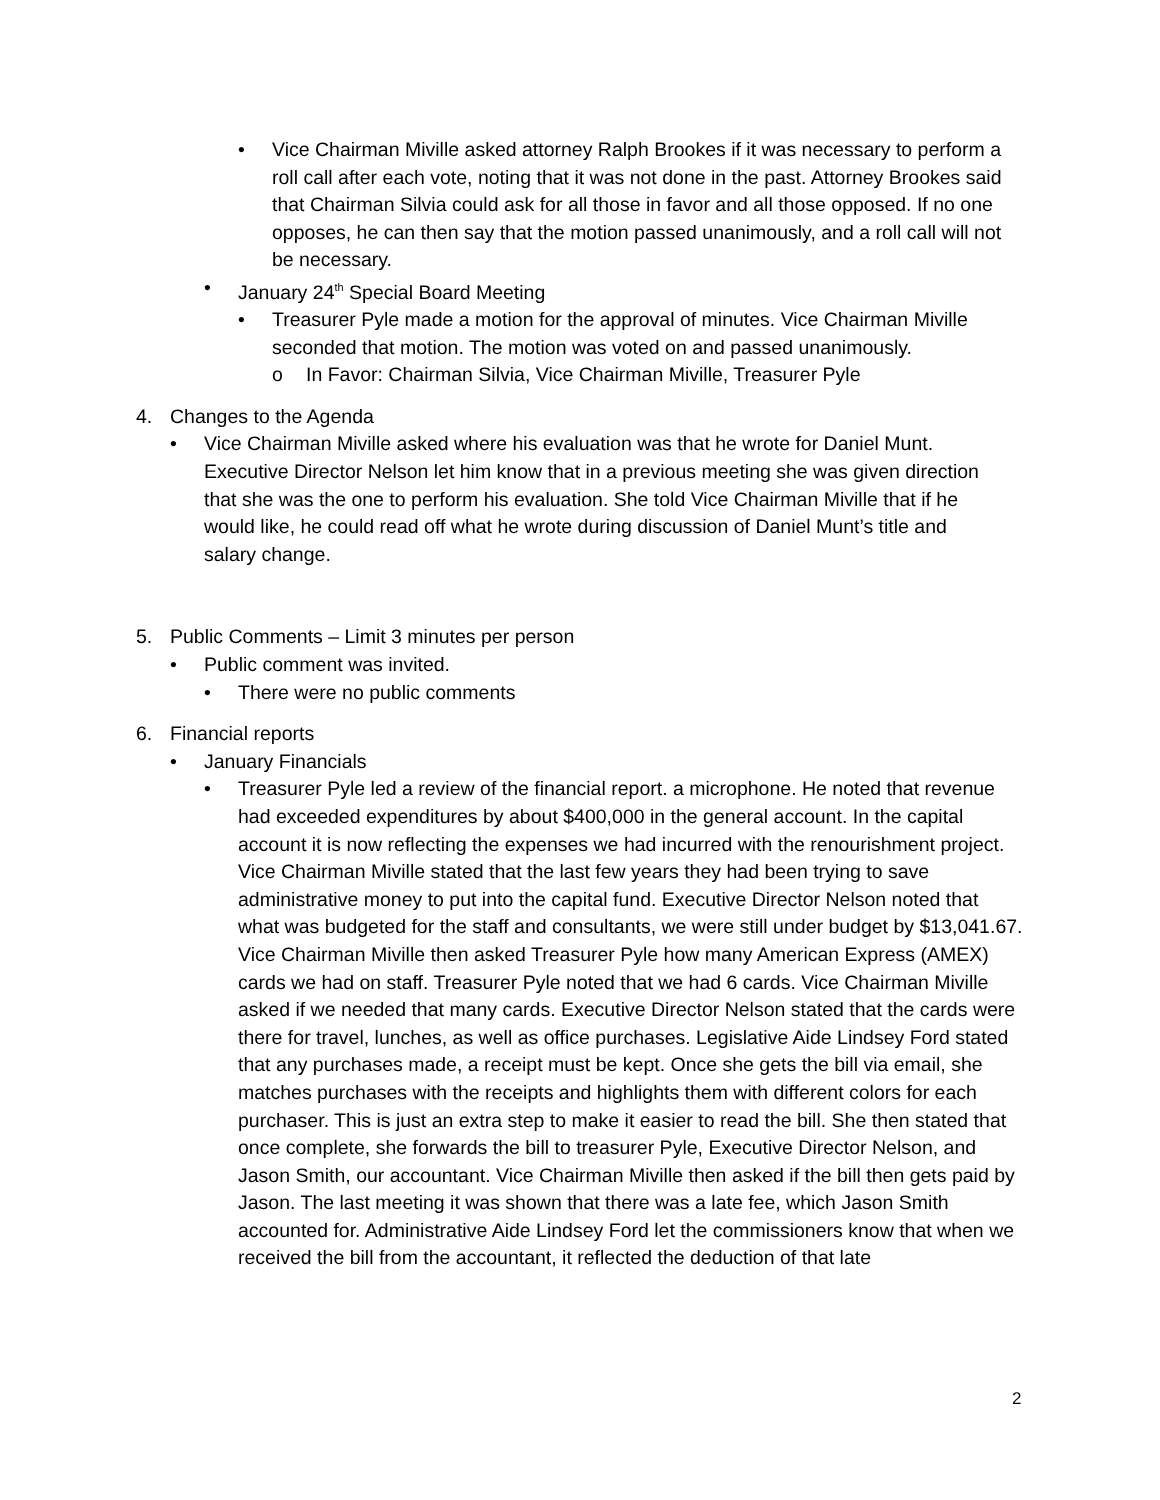• Vice Chairman Miville asked attorney Ralph Brookes if it was necessary to perform a roll call after each vote, noting that it was not done in the past. Attorney Brookes said that Chairman Silvia could ask for all those in favor and all those opposed. If no one opposes, he can then say that the motion passed unanimously, and a roll call will not be necessary.
• January 24<sup>th</sup> Special Board Meeting
• Treasurer Pyle made a motion for the approval of minutes. Vice Chairman Miville seconded that motion. The motion was voted on and passed unanimously.
o In Favor: Chairman Silvia, Vice Chairman Miville, Treasurer Pyle
4. Changes to the Agenda
• Vice Chairman Miville asked where his evaluation was that he wrote for Daniel Munt. Executive Director Nelson let him know that in a previous meeting she was given direction that she was the one to perform his evaluation. She told Vice Chairman Miville that if he would like, he could read off what he wrote during discussion of Daniel Munt’s title and salary change.
5. Public Comments – Limit 3 minutes per person
• Public comment was invited.
• There were no public comments
6. Financial reports
• January Financials
• Treasurer Pyle led a review of the financial report. a microphone. He noted that revenue had exceeded expenditures by about $400,000 in the general account. In the capital account it is now reflecting the expenses we had incurred with the renourishment project. Vice Chairman Miville stated that the last few years they had been trying to save administrative money to put into the capital fund. Executive Director Nelson noted that what was budgeted for the staff and consultants, we were still under budget by $13,041.67. Vice Chairman Miville then asked Treasurer Pyle how many American Express (AMEX) cards we had on staff. Treasurer Pyle noted that we had 6 cards. Vice Chairman Miville asked if we needed that many cards. Executive Director Nelson stated that the cards were there for travel, lunches, as well as office purchases. Legislative Aide Lindsey Ford stated that any purchases made, a receipt must be kept. Once she gets the bill via email, she matches purchases with the receipts and highlights them with different colors for each purchaser. This is just an extra step to make it easier to read the bill. She then stated that once complete, she forwards the bill to treasurer Pyle, Executive Director Nelson, and Jason Smith, our accountant. Vice Chairman Miville then asked if the bill then gets paid by Jason. The last meeting it was shown that there was a late fee, which Jason Smith accounted for. Administrative Aide Lindsey Ford let the commissioners know that when we received the bill from the accountant, it reflected the deduction of that late
2